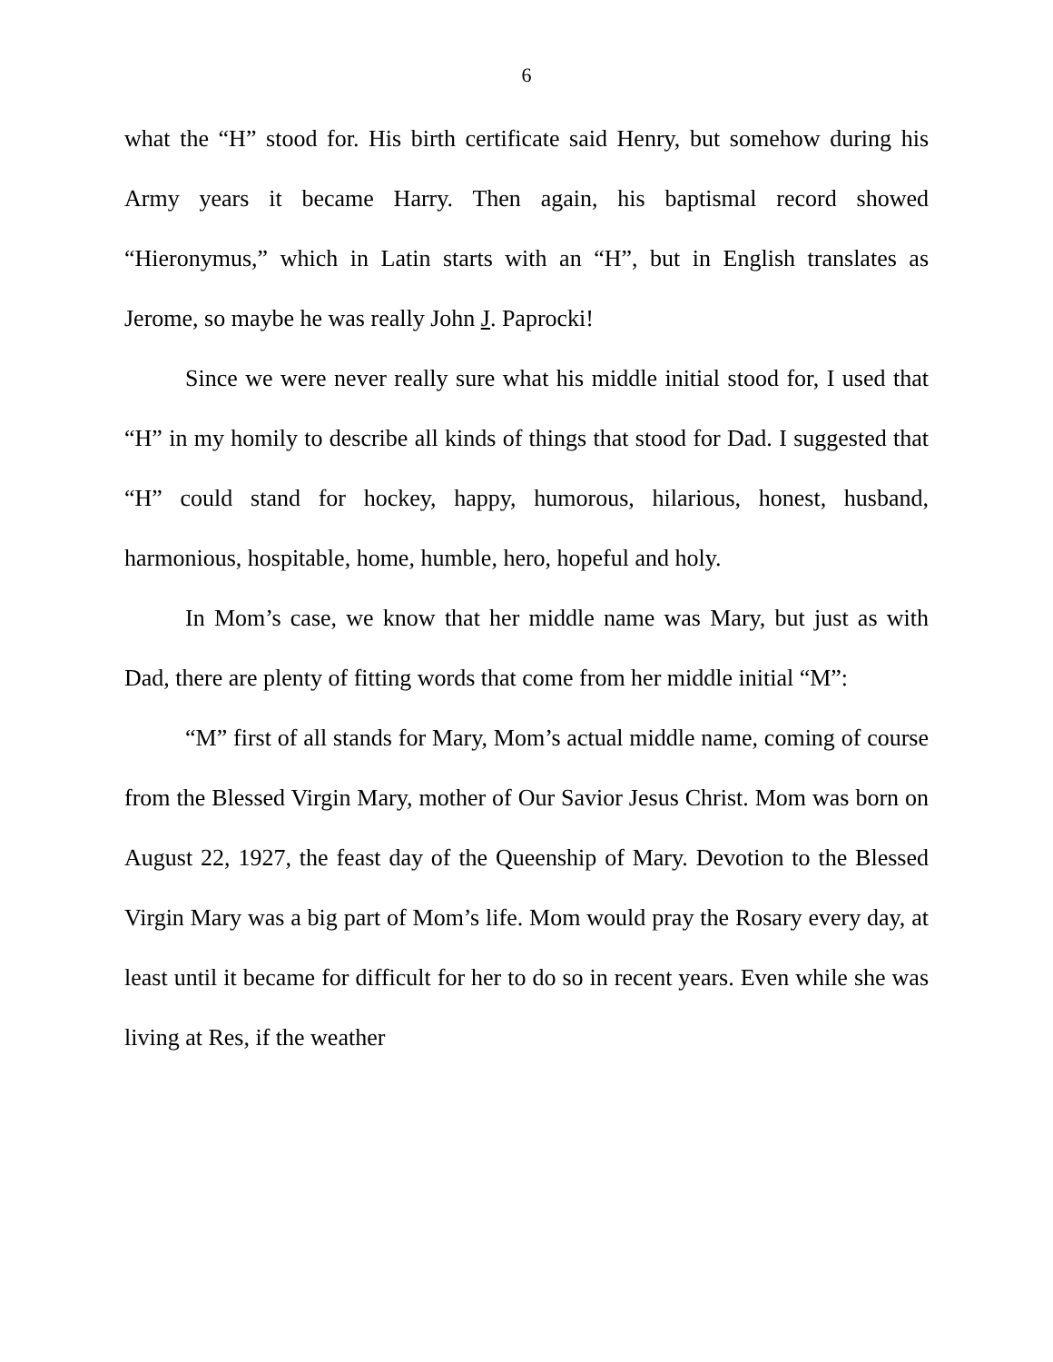6
what the “H” stood for. His birth certificate said Henry, but somehow during his Army years it became Harry. Then again, his baptismal record showed “Hieronymus,” which in Latin starts with an “H”, but in English translates as Jerome, so maybe he was really John J. Paprocki!
Since we were never really sure what his middle initial stood for, I used that “H” in my homily to describe all kinds of things that stood for Dad. I suggested that “H” could stand for hockey, happy, humorous, hilarious, honest, husband, harmonious, hospitable, home, humble, hero, hopeful and holy.
In Mom’s case, we know that her middle name was Mary, but just as with Dad, there are plenty of fitting words that come from her middle initial “M”:
“M” first of all stands for Mary, Mom’s actual middle name, coming of course from the Blessed Virgin Mary, mother of Our Savior Jesus Christ. Mom was born on August 22, 1927, the feast day of the Queenship of Mary. Devotion to the Blessed Virgin Mary was a big part of Mom’s life. Mom would pray the Rosary every day, at least until it became for difficult for her to do so in recent years. Even while she was living at Res, if the weather